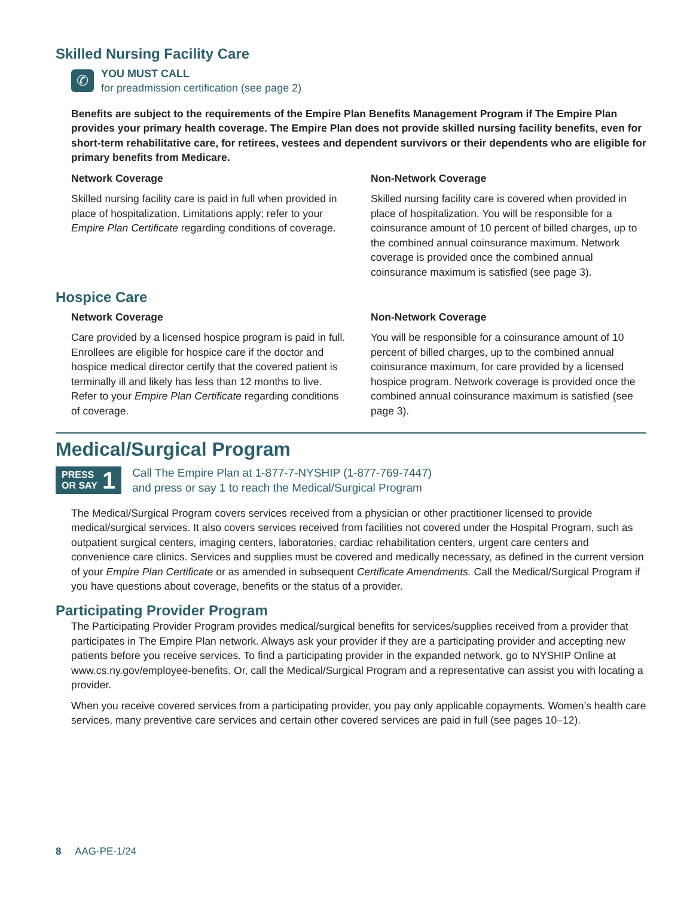Skilled Nursing Facility Care
✆
YOU MUST CALL
for preadmission certification (see page 2)
Benefits are subject to the requirements of the Empire Plan Benefits Management Program if The Empire Plan provides your primary health coverage. The Empire Plan does not provide skilled nursing facility benefits, even for short-term rehabilitative care, for retirees, vestees and dependent survivors or their dependents who are eligible for primary benefits from Medicare.
Network Coverage
Skilled nursing facility care is paid in full when provided in place of hospitalization. Limitations apply; refer to your Empire Plan Certificate regarding conditions of coverage.
Non-Network Coverage
Skilled nursing facility care is covered when provided in place of hospitalization. You will be responsible for a coinsurance amount of 10 percent of billed charges, up to the combined annual coinsurance maximum. Network coverage is provided once the combined annual coinsurance maximum is satisfied (see page 3).
Hospice Care
Network Coverage
Care provided by a licensed hospice program is paid in full. Enrollees are eligible for hospice care if the doctor and hospice medical director certify that the covered patient is terminally ill and likely has less than 12 months to live. Refer to your Empire Plan Certificate regarding conditions of coverage.
Non-Network Coverage
You will be responsible for a coinsurance amount of 10 percent of billed charges, up to the combined annual coinsurance maximum, for care provided by a licensed hospice program. Network coverage is provided once the combined annual coinsurance maximum is satisfied (see page 3).
Medical/Surgical Program
PRESS
OR SAY 1
Call The Empire Plan at 1-877-7-NYSHIP (1-877-769-7447)
and press or say 1 to reach the Medical/Surgical Program
The Medical/Surgical Program covers services received from a physician or other practitioner licensed to provide medical/surgical services. It also covers services received from facilities not covered under the Hospital Program, such as outpatient surgical centers, imaging centers, laboratories, cardiac rehabilitation centers, urgent care centers and convenience care clinics. Services and supplies must be covered and medically necessary, as defined in the current version of your Empire Plan Certificate or as amended in subsequent Certificate Amendments. Call the Medical/Surgical Program if you have questions about coverage, benefits or the status of a provider.
Participating Provider Program
The Participating Provider Program provides medical/surgical benefits for services/supplies received from a provider that participates in The Empire Plan network. Always ask your provider if they are a participating provider and accepting new patients before you receive services. To find a participating provider in the expanded network, go to NYSHIP Online at www.cs.ny.gov/employee-benefits. Or, call the Medical/Surgical Program and a representative can assist you with locating a provider.
When you receive covered services from a participating provider, you pay only applicable copayments. Women’s health care services, many preventive care services and certain other covered services are paid in full (see pages 10–12).
8 AAG-PE-1/24